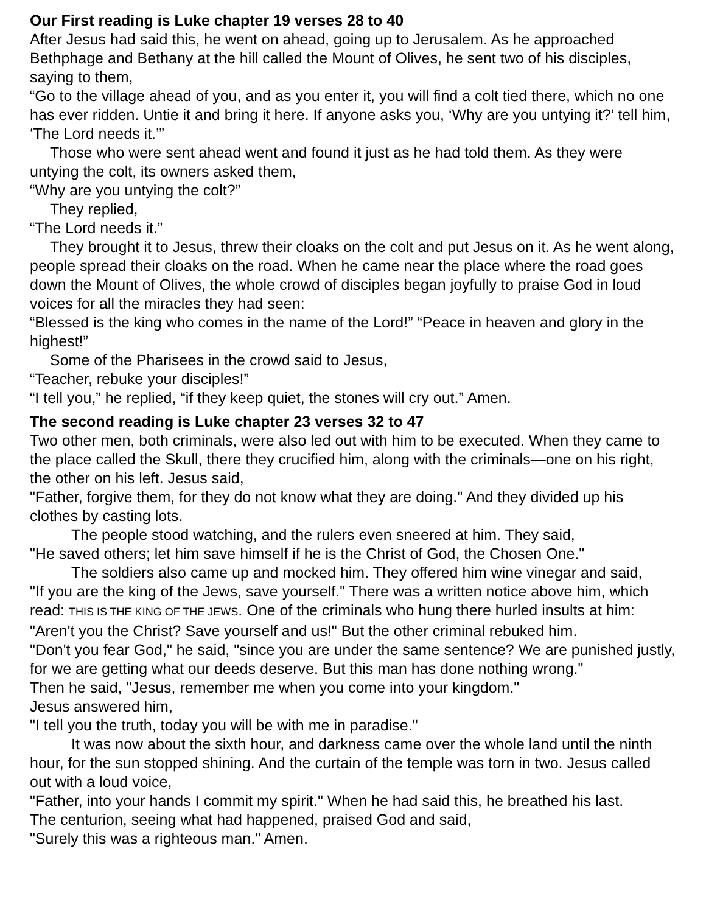Our First reading is Luke chapter 19 verses 28 to 40
After Jesus had said this, he went on ahead, going up to Jerusalem. As he approached Bethphage and Bethany at the hill called the Mount of Olives, he sent two of his disciples, saying to them,
“Go to the village ahead of you, and as you enter it, you will find a colt tied there, which no one has ever ridden. Untie it and bring it here. If anyone asks you, ‘Why are you untying it?’ tell him, ‘The Lord needs it.’”
Those who were sent ahead went and found it just as he had told them. As they were untying the colt, its owners asked them,
“Why are you untying the colt?”
They replied,
“The Lord needs it.”
They brought it to Jesus, threw their cloaks on the colt and put Jesus on it. As he went along, people spread their cloaks on the road. When he came near the place where the road goes down the Mount of Olives, the whole crowd of disciples began joyfully to praise God in loud voices for all the miracles they had seen:
“Blessed is the king who comes in the name of the Lord!” “Peace in heaven and glory in the highest!”
Some of the Pharisees in the crowd said to Jesus,
“Teacher, rebuke your disciples!”
“I tell you,” he replied, “if they keep quiet, the stones will cry out.” Amen.
The second reading is Luke chapter 23 verses 32 to 47
Two other men, both criminals, were also led out with him to be executed. When they came to the place called the Skull, there they crucified him, along with the criminals—one on his right, the other on his left. Jesus said,
"Father, forgive them, for they do not know what they are doing." And they divided up his clothes by casting lots.
The people stood watching, and the rulers even sneered at him. They said,
"He saved others; let him save himself if he is the Christ of God, the Chosen One."
The soldiers also came up and mocked him. They offered him wine vinegar and said,
"If you are the king of the Jews, save yourself." There was a written notice above him, which read: THIS IS THE KING OF THE JEWS. One of the criminals who hung there hurled insults at him:
"Aren't you the Christ? Save yourself and us!" But the other criminal rebuked him.
"Don't you fear God," he said, "since you are under the same sentence? We are punished justly, for we are getting what our deeds deserve. But this man has done nothing wrong."
Then he said, "Jesus, remember me when you come into your kingdom."
Jesus answered him,
"I tell you the truth, today you will be with me in paradise."
It was now about the sixth hour, and darkness came over the whole land until the ninth hour, for the sun stopped shining. And the curtain of the temple was torn in two. Jesus called out with a loud voice,
"Father, into your hands I commit my spirit." When he had said this, he breathed his last.
The centurion, seeing what had happened, praised God and said,
"Surely this was a righteous man." Amen.